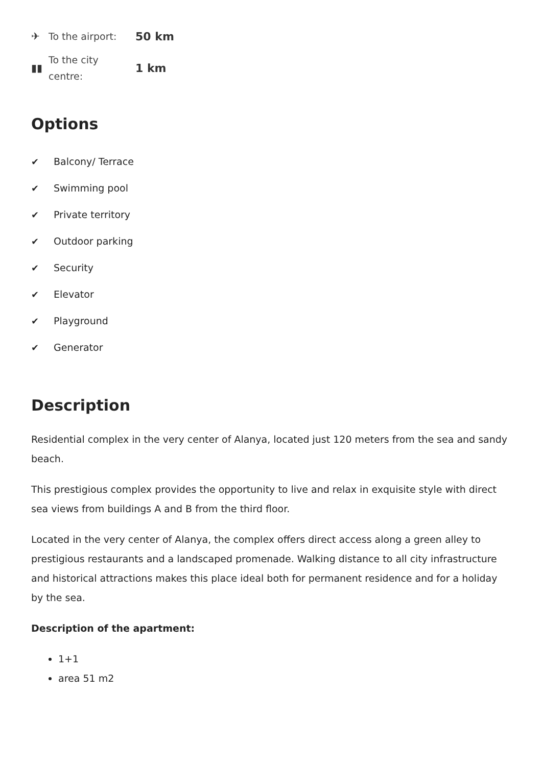✈
To the airport:
50 km
▮▮
To the city centre:
1 km
Options
✔ Balcony/ Terrace
✔ Swimming pool
✔ Private territory
✔ Outdoor parking
✔ Security
✔ Elevator
✔ Playground
✔ Generator
Description
Residential complex in the very center of Alanya, located just 120 meters from the sea and sandy beach.
This prestigious complex provides the opportunity to live and relax in exquisite style with direct sea views from buildings A and B from the third floor.
Located in the very center of Alanya, the complex offers direct access along a green alley to prestigious restaurants and a landscaped promenade. Walking distance to all city infrastructure and historical attractions makes this place ideal both for permanent residence and for a holiday by the sea.
Description of the apartment:
1+1
area 51 m2